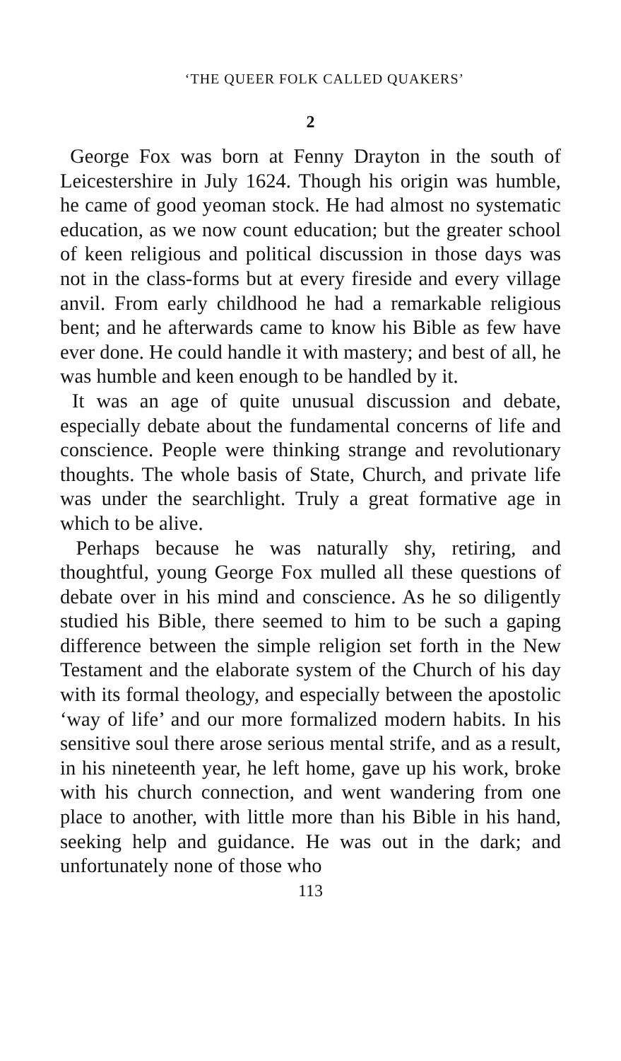‘THE QUEER FOLK CALLED QUAKERS’
2
George Fox was born at Fenny Drayton in the south of Leicestershire in July 1624. Though his origin was humble, he came of good yeoman stock. He had almost no systematic education, as we now count education; but the greater school of keen religious and political discussion in those days was not in the class-forms but at every fireside and every village anvil. From early childhood he had a remarkable religious bent; and he afterwards came to know his Bible as few have ever done. He could handle it with mastery; and best of all, he was humble and keen enough to be handled by it.
It was an age of quite unusual discussion and debate, especially debate about the fundamental concerns of life and conscience. People were thinking strange and revolutionary thoughts. The whole basis of State, Church, and private life was under the searchlight. Truly a great formative age in which to be alive.
Perhaps because he was naturally shy, retiring, and thoughtful, young George Fox mulled all these questions of debate over in his mind and conscience. As he so diligently studied his Bible, there seemed to him to be such a gaping difference between the simple religion set forth in the New Testament and the elaborate system of the Church of his day with its formal theology, and especially between the apostolic ‘way of life’ and our more formalized modern habits. In his sensitive soul there arose serious mental strife, and as a result, in his nineteenth year, he left home, gave up his work, broke with his church connection, and went wandering from one place to another, with little more than his Bible in his hand, seeking help and guidance. He was out in the dark; and unfortunately none of those who
113